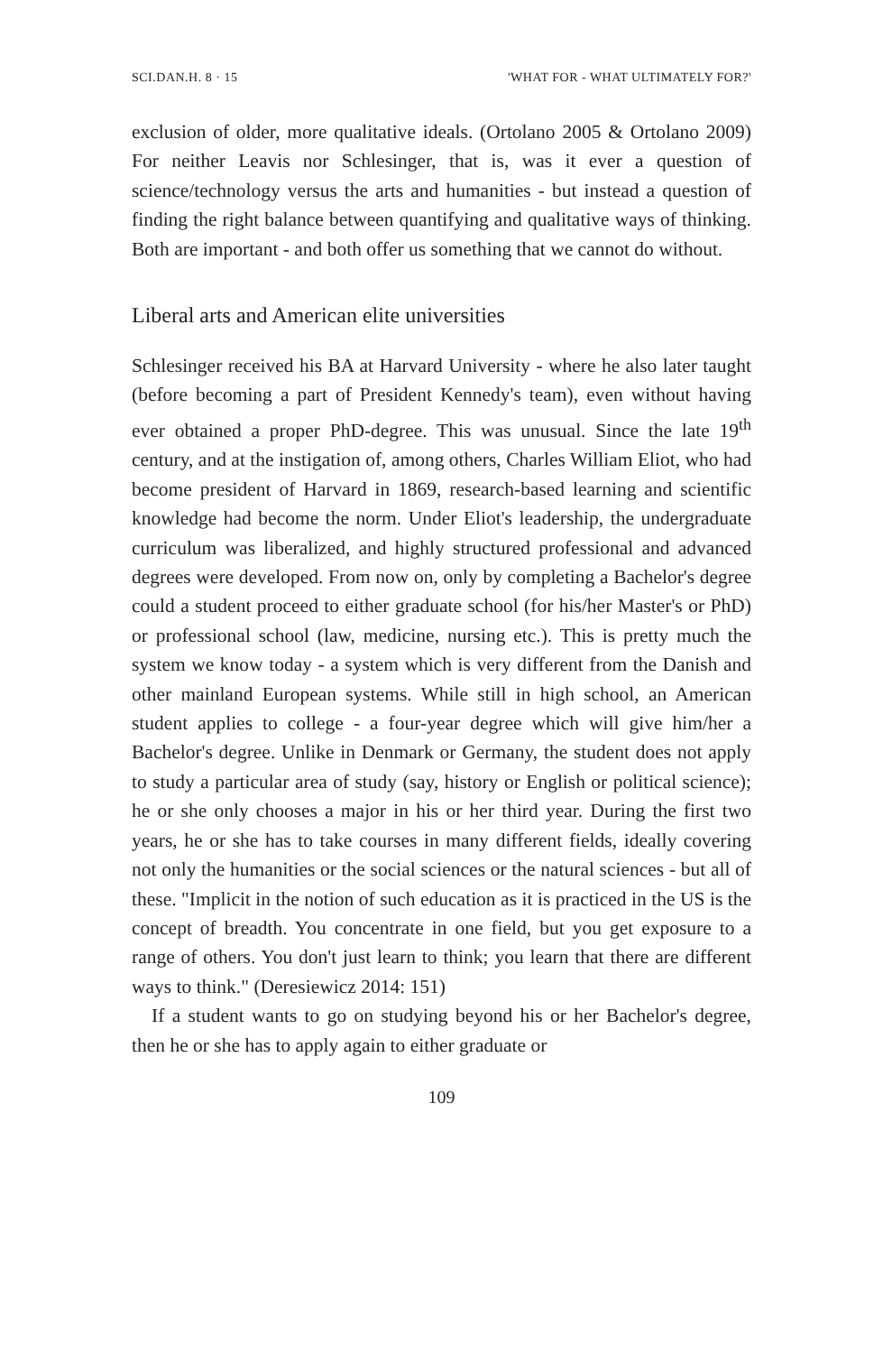SCI.DAN.H. 8 · 15 'WHAT FOR - WHAT ULTIMATELY FOR?'
exclusion of older, more qualitative ideals. (Ortolano 2005 & Ortolano 2009) For neither Leavis nor Schlesinger, that is, was it ever a question of science/technology versus the arts and humanities - but instead a question of finding the right balance between quantifying and qualitative ways of thinking. Both are important - and both offer us something that we cannot do without.
Liberal arts and American elite universities
Schlesinger received his BA at Harvard University - where he also later taught (before becoming a part of President Kennedy's team), even without having ever obtained a proper PhD-degree. This was unusual. Since the late 19<sup>th</sup> century, and at the instigation of, among others, Charles William Eliot, who had become president of Harvard in 1869, research-based learning and scientific knowledge had become the norm. Under Eliot's leadership, the undergraduate curriculum was liberalized, and highly structured professional and advanced degrees were developed. From now on, only by completing a Bachelor's degree could a student proceed to either graduate school (for his/her Master's or PhD) or professional school (law, medicine, nursing etc.). This is pretty much the system we know today - a system which is very different from the Danish and other mainland European systems. While still in high school, an American student applies to college - a four-year degree which will give him/her a Bachelor's degree. Unlike in Denmark or Germany, the student does not apply to study a particular area of study (say, history or English or political science); he or she only chooses a major in his or her third year. During the first two years, he or she has to take courses in many different fields, ideally covering not only the humanities or the social sciences or the natural sciences - but all of these. "Implicit in the notion of such education as it is practiced in the US is the concept of breadth. You concentrate in one field, but you get exposure to a range of others. You don't just learn to think; you learn that there are different ways to think." (Deresiewicz 2014: 151)
If a student wants to go on studying beyond his or her Bachelor's degree, then he or she has to apply again to either graduate or
109